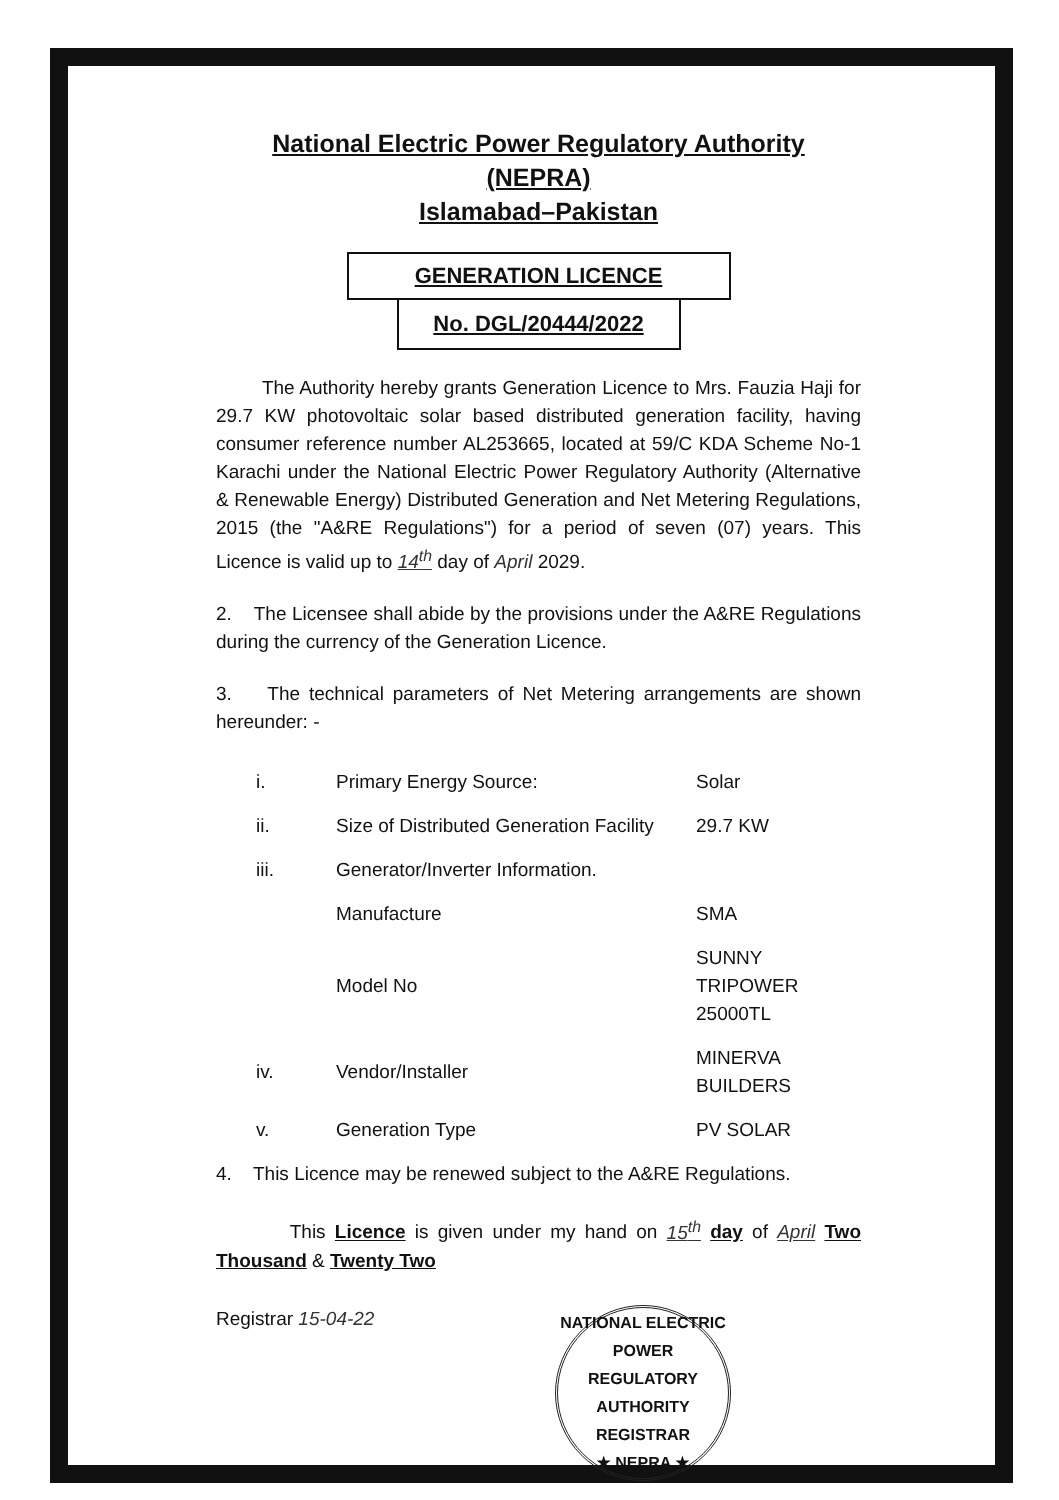National Electric Power Regulatory Authority
(NEPRA)
Islamabad–Pakistan
GENERATION LICENCE
No. DGL/20444/2022
The Authority hereby grants Generation Licence to Mrs. Fauzia Haji for 29.7 KW photovoltaic solar based distributed generation facility, having consumer reference number AL253665, located at 59/C KDA Scheme No-1 Karachi under the National Electric Power Regulatory Authority (Alternative & Renewable Energy) Distributed Generation and Net Metering Regulations, 2015 (the "A&RE Regulations") for a period of seven (07) years. This Licence is valid up to 14<sup>th</sup> day of April 2029.
2. The Licensee shall abide by the provisions under the A&RE Regulations during the currency of the Generation Licence.
3. The technical parameters of Net Metering arrangements are shown hereunder: -
| i. | Primary Energy Source: | Solar |
| ii. | Size of Distributed Generation Facility | 29.7 KW |
| iii. | Generator/Inverter Information. | |
| | Manufacture | SMA |
| | Model No | SUNNY TRIPOWER 25000TL |
| iv. | Vendor/Installer | MINERVA BUILDERS |
| v. | Generation Type | PV SOLAR |
4. This Licence may be renewed subject to the A&RE Regulations.
This Licence is given under my hand on 15<sup>th</sup> day of April Two Thousand & Twenty Two
Registrar 15-04-22
NATIONAL ELECTRIC POWER REGULATORY AUTHORITY
REGISTRAR
★ NEPRA ★